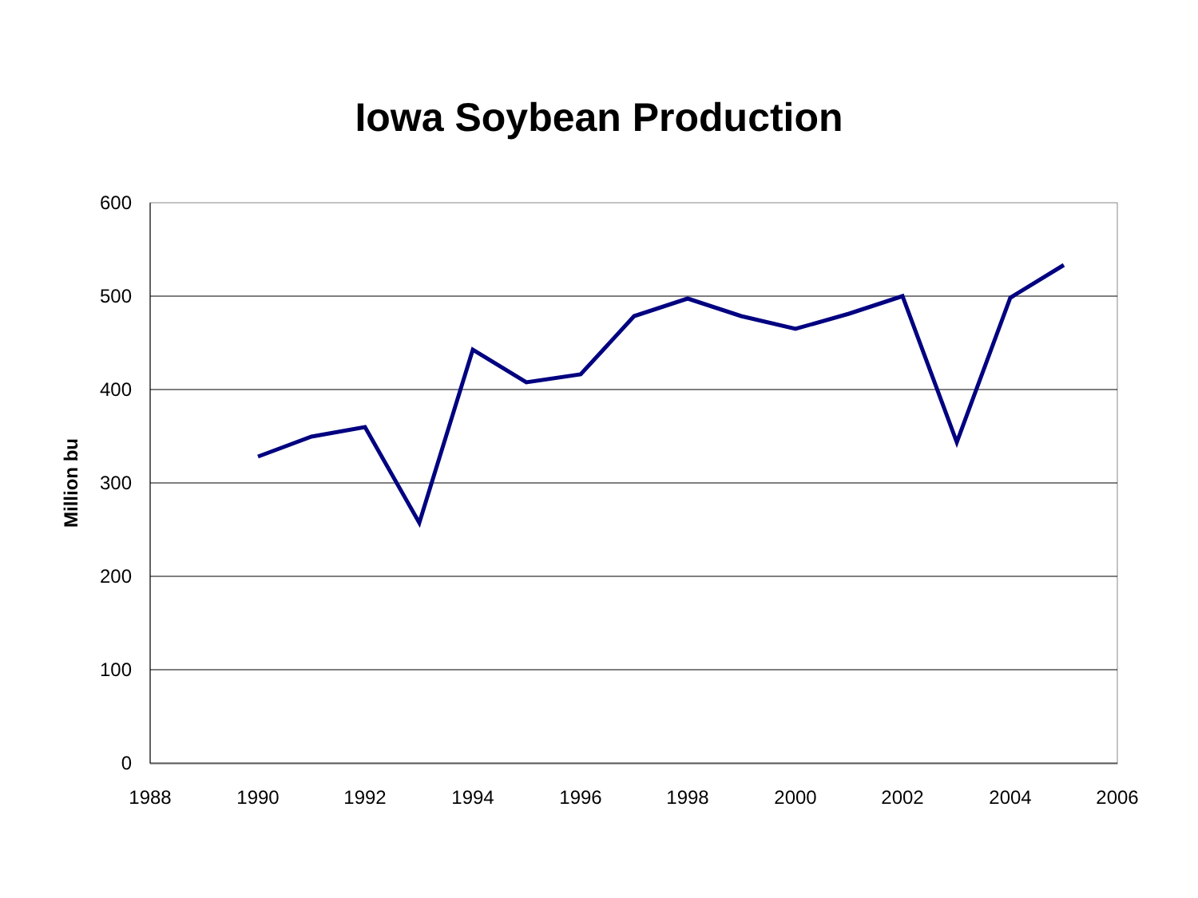Iowa Soybean Production
600
500
400
300
200
100
0
1988
1990
1992
1994
1996
1998
2000
2002
2004
2006
Million bu